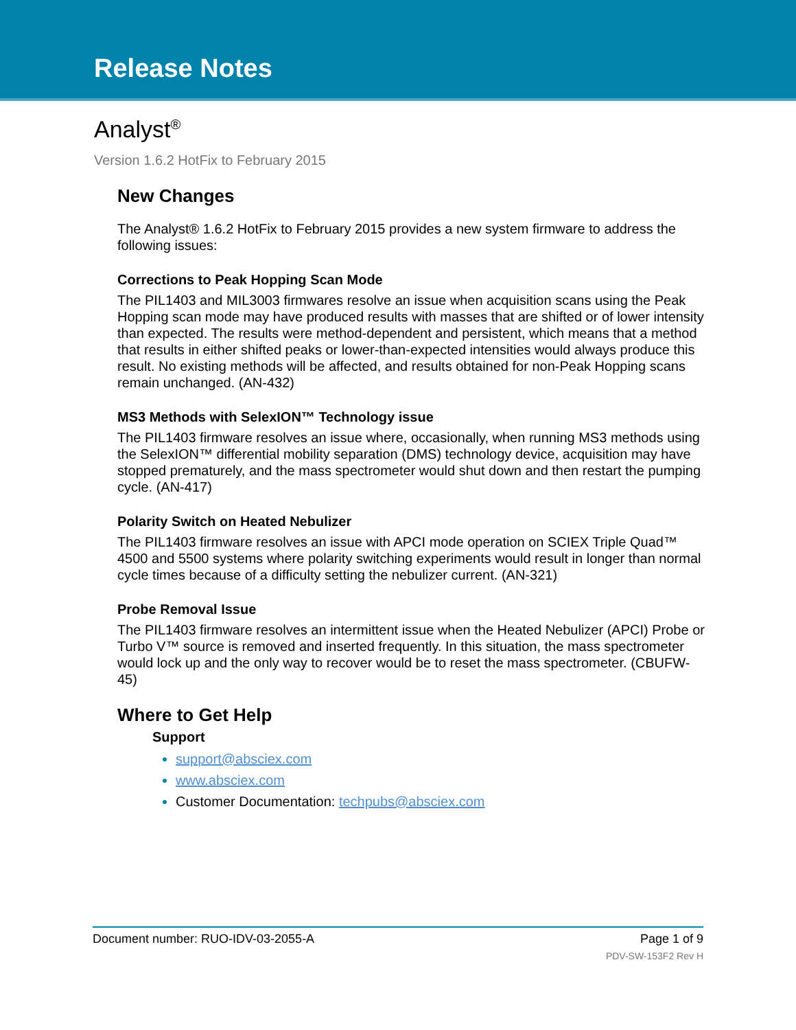Release Notes
Analyst<sup>®</sup>
Version 1.6.2 HotFix to February 2015
New Changes
The Analyst® 1.6.2 HotFix to February 2015 provides a new system firmware to address the following issues:
Corrections to Peak Hopping Scan Mode
The PIL1403 and MIL3003 firmwares resolve an issue when acquisition scans using the Peak Hopping scan mode may have produced results with masses that are shifted or of lower intensity than expected. The results were method-dependent and persistent, which means that a method that results in either shifted peaks or lower-than-expected intensities would always produce this result. No existing methods will be affected, and results obtained for non-Peak Hopping scans remain unchanged. (AN-432)
MS3 Methods with SelexION™ Technology issue
The PIL1403 firmware resolves an issue where, occasionally, when running MS3 methods using the SelexION™ differential mobility separation (DMS) technology device, acquisition may have stopped prematurely, and the mass spectrometer would shut down and then restart the pumping cycle. (AN-417)
Polarity Switch on Heated Nebulizer
The PIL1403 firmware resolves an issue with APCI mode operation on SCIEX Triple Quad™ 4500 and 5500 systems where polarity switching experiments would result in longer than normal cycle times because of a difficulty setting the nebulizer current. (AN-321)
Probe Removal Issue
The PIL1403 firmware resolves an intermittent issue when the Heated Nebulizer (APCI) Probe or Turbo V™ source is removed and inserted frequently. In this situation, the mass spectrometer would lock up and the only way to recover would be to reset the mass spectrometer. (CBUFW-45)
Where to Get Help
Support
support@absciex.com
www.absciex.com
Customer Documentation: techpubs@absciex.com
Document number: RUO-IDV-03-2055-A Page 1 of 9
PDV-SW-153F2 Rev H